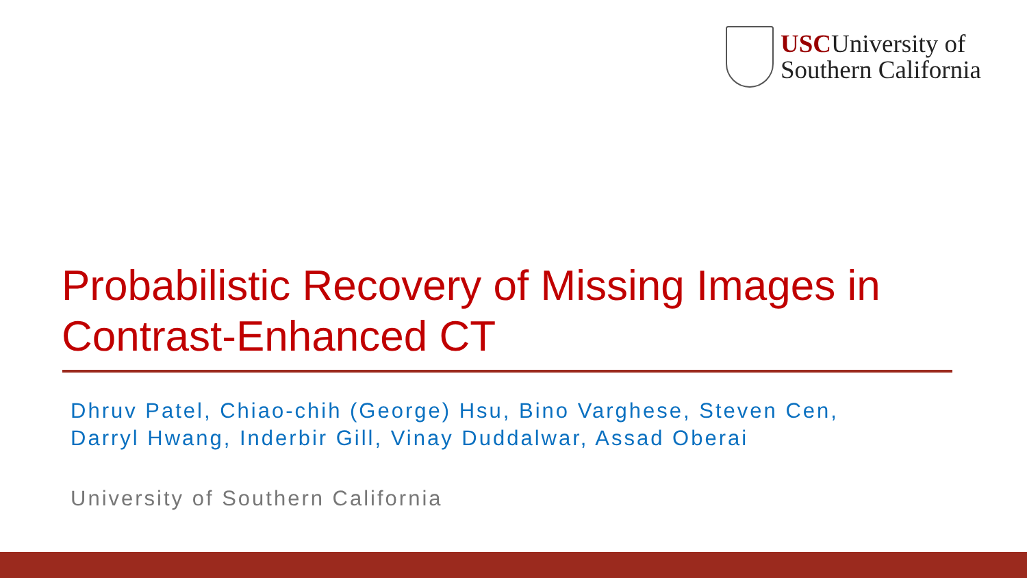USCUniversity of
Southern California
Probabilistic Recovery of Missing Images in
Contrast-Enhanced CT
Dhruv Patel, Chiao-chih (George) Hsu, Bino Varghese, Steven Cen,
Darryl Hwang, Inderbir Gill, Vinay Duddalwar, Assad Oberai
University of Southern California